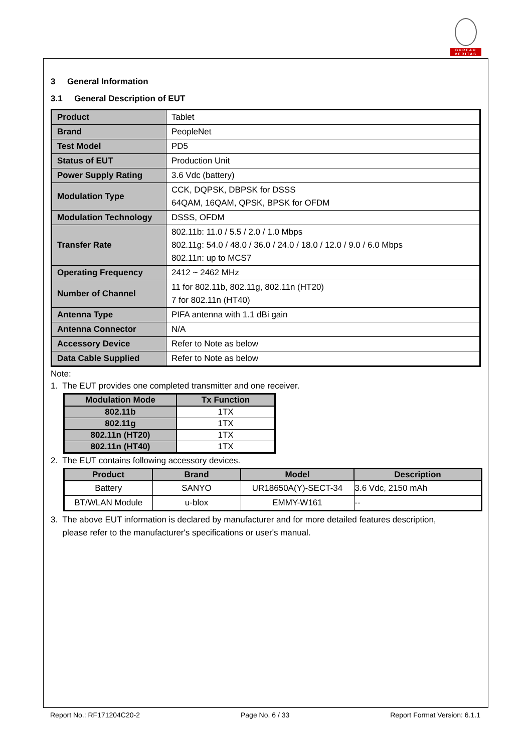BUREAU
VERITAS
3 General Information
3.1 General Description of EUT
| Product | Tablet |
| Brand | PeopleNet |
| Test Model | PD5 |
| Status of EUT | Production Unit |
| Power Supply Rating | 3.6 Vdc (battery) |
| Modulation Type | CCK, DQPSK, DBPSK for DSSS 64QAM, 16QAM, QPSK, BPSK for OFDM |
| Modulation Technology | DSSS, OFDM |
| Transfer Rate | 802.11b: 11.0 / 5.5 / 2.0 / 1.0 Mbps 802.11g: 54.0 / 48.0 / 36.0 / 24.0 / 18.0 / 12.0 / 9.0 / 6.0 Mbps 802.11n: up to MCS7 |
| Operating Frequency | 2412 ~ 2462 MHz |
| Number of Channel | 11 for 802.11b, 802.11g, 802.11n (HT20) 7 for 802.11n (HT40) |
| Antenna Type | PIFA antenna with 1.1 dBi gain |
| Antenna Connector | N/A |
| Accessory Device | Refer to Note as below |
| Data Cable Supplied | Refer to Note as below |
Note:
1. The EUT provides one completed transmitter and one receiver.
| Modulation Mode | Tx Function |
| --- | --- |
| 802.11b | 1TX |
| 802.11g | 1TX |
| 802.11n (HT20) | 1TX |
| 802.11n (HT40) | 1TX |
2. The EUT contains following accessory devices.
| Product | Brand | Model | Description |
| --- | --- | --- | --- |
| Battery | SANYO | UR18650A(Y)-SECT-34 | 3.6 Vdc, 2150 mAh |
| BT/WLAN Module | u-blox | EMMY-W161 | -- |
3. The above EUT information is declared by manufacturer and for more detailed features description,
please refer to the manufacturer's specifications or user's manual.
Report No.: RF171204C20-2 Page No. 6 / 33 Report Format Version: 6.1.1